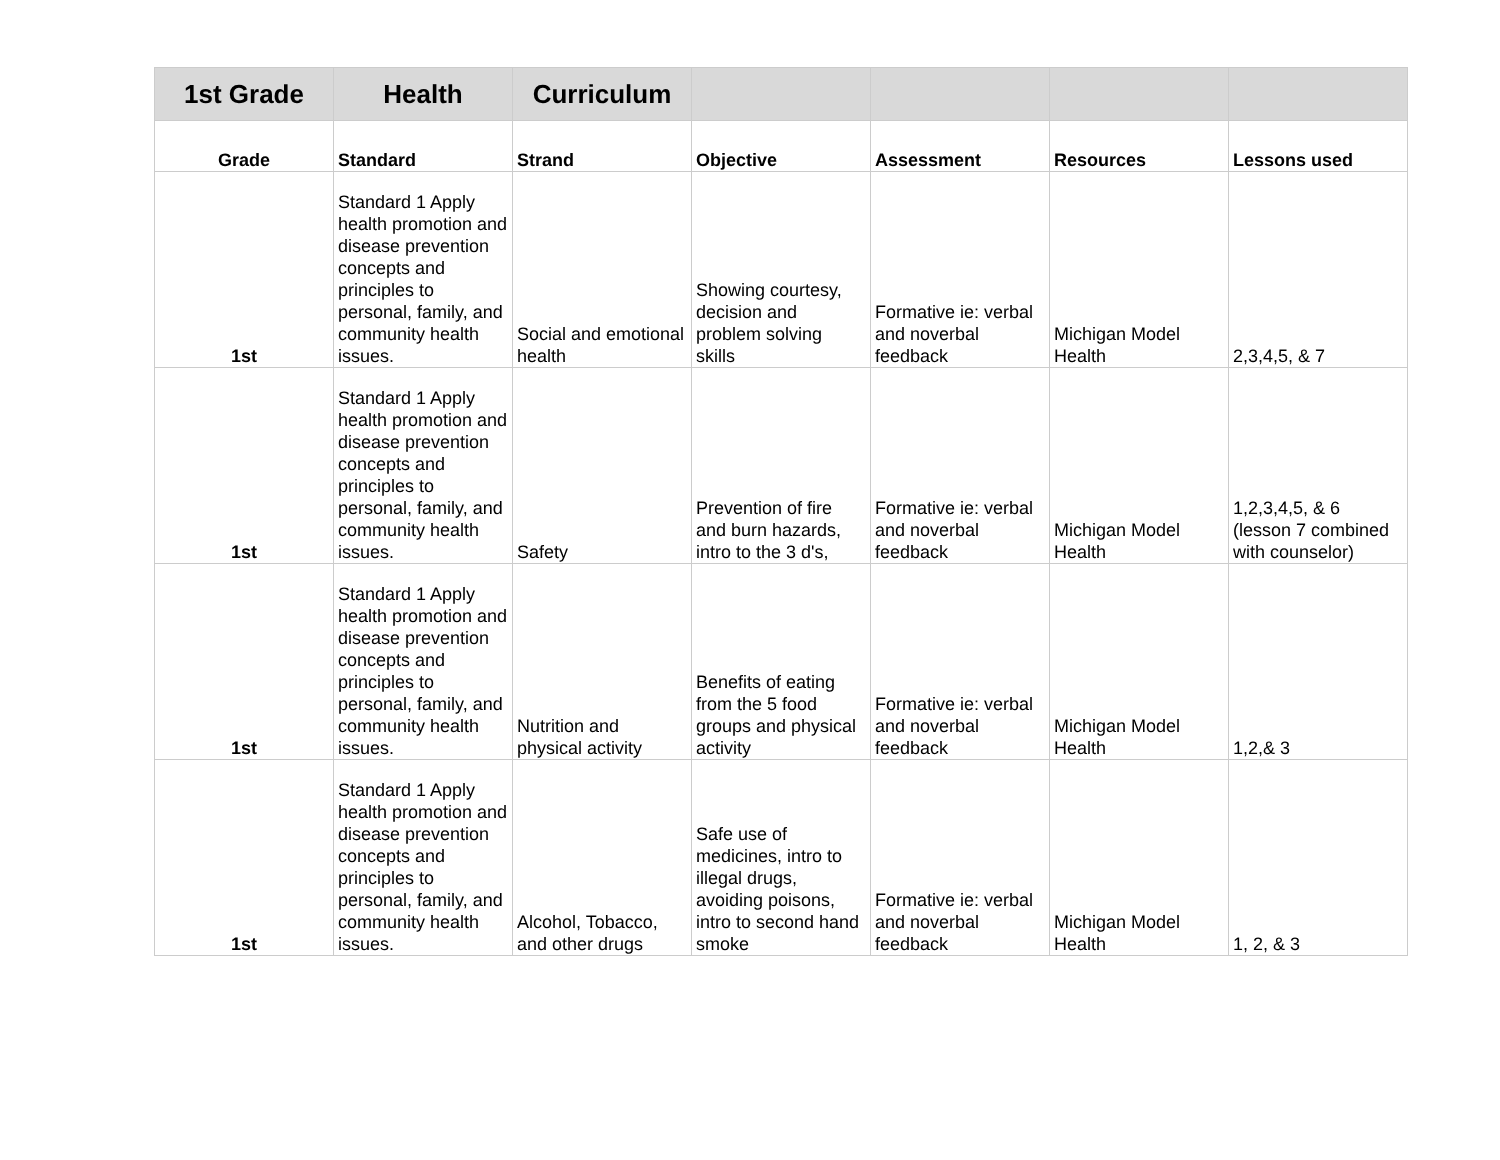| 1st Grade | Health | Curriculum | | | | |
| --- | --- | --- | --- | --- | --- | --- |
| Grade | Standard | Strand | Objective | Assessment | Resources | Lessons used |
| 1st | Standard 1 Apply health promotion and disease prevention concepts and principles to personal, family, and community health issues. | Social and emotional health | Showing courtesy, decision and problem solving skills | Formative ie: verbal and noverbal feedback | Michigan Model Health | 2,3,4,5, & 7 |
| 1st | Standard 1 Apply health promotion and disease prevention concepts and principles to personal, family, and community health issues. | Safety | Prevention of fire and burn hazards, intro to the 3 d's, | Formative ie: verbal and noverbal feedback | Michigan Model Health | 1,2,3,4,5, & 6 (lesson 7 combined with counselor) |
| 1st | Standard 1 Apply health promotion and disease prevention concepts and principles to personal, family, and community health issues. | Nutrition and physical activity | Benefits of eating from the 5 food groups and physical activity | Formative ie: verbal and noverbal feedback | Michigan Model Health | 1,2,& 3 |
| 1st | Standard 1 Apply health promotion and disease prevention concepts and principles to personal, family, and community health issues. | Alcohol, Tobacco, and other drugs | Safe use of medicines, intro to illegal drugs, avoiding poisons, intro to second hand smoke | Formative ie: verbal and noverbal feedback | Michigan Model Health | 1, 2, & 3 |